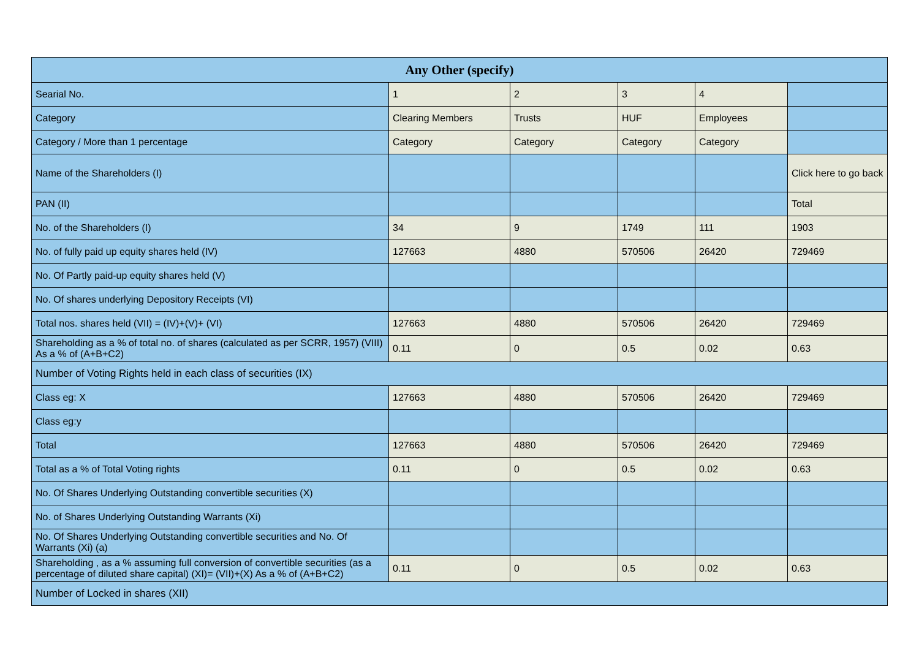| Any Other (specify) | | | | | |
| --- | --- | --- | --- | --- | --- |
| Searial No. | 1 | 2 | 3 | 4 | |
| Category | Clearing Members | Trusts | HUF | Employees | |
| Category / More than 1 percentage | Category | Category | Category | Category | |
| Name of the Shareholders (I) | | | | | Click here to go back |
| PAN (II) | | | | | Total |
| No. of the Shareholders (I) | 34 | 9 | 1749 | 111 | 1903 |
| No. of fully paid up equity shares held (IV) | 127663 | 4880 | 570506 | 26420 | 729469 |
| No. Of Partly paid-up equity shares held (V) | | | | | |
| No. Of shares underlying Depository Receipts (VI) | | | | | |
| Total nos. shares held (VII) = (IV)+(V)+ (VI) | 127663 | 4880 | 570506 | 26420 | 729469 |
| Shareholding as a % of total no. of shares (calculated as per SCRR, 1957) (VIII) As a % of (A+B+C2) | 0.11 | 0 | 0.5 | 0.02 | 0.63 |
| Number of Voting Rights held in each class of securities (IX) | | | | | |
| Class eg: X | 127663 | 4880 | 570506 | 26420 | 729469 |
| Class eg:y | | | | | |
| Total | 127663 | 4880 | 570506 | 26420 | 729469 |
| Total as a % of Total Voting rights | 0.11 | 0 | 0.5 | 0.02 | 0.63 |
| No. Of Shares Underlying Outstanding convertible securities (X) | | | | | |
| No. of Shares Underlying Outstanding Warrants (Xi) | | | | | |
| No. Of Shares Underlying Outstanding convertible securities and No. Of Warrants (Xi) (a) | | | | | |
| Shareholding , as a % assuming full conversion of convertible securities (as a percentage of diluted share capital) (XI)= (VII)+(X) As a % of (A+B+C2) | 0.11 | 0 | 0.5 | 0.02 | 0.63 |
| Number of Locked in shares (XII) | | | | | |